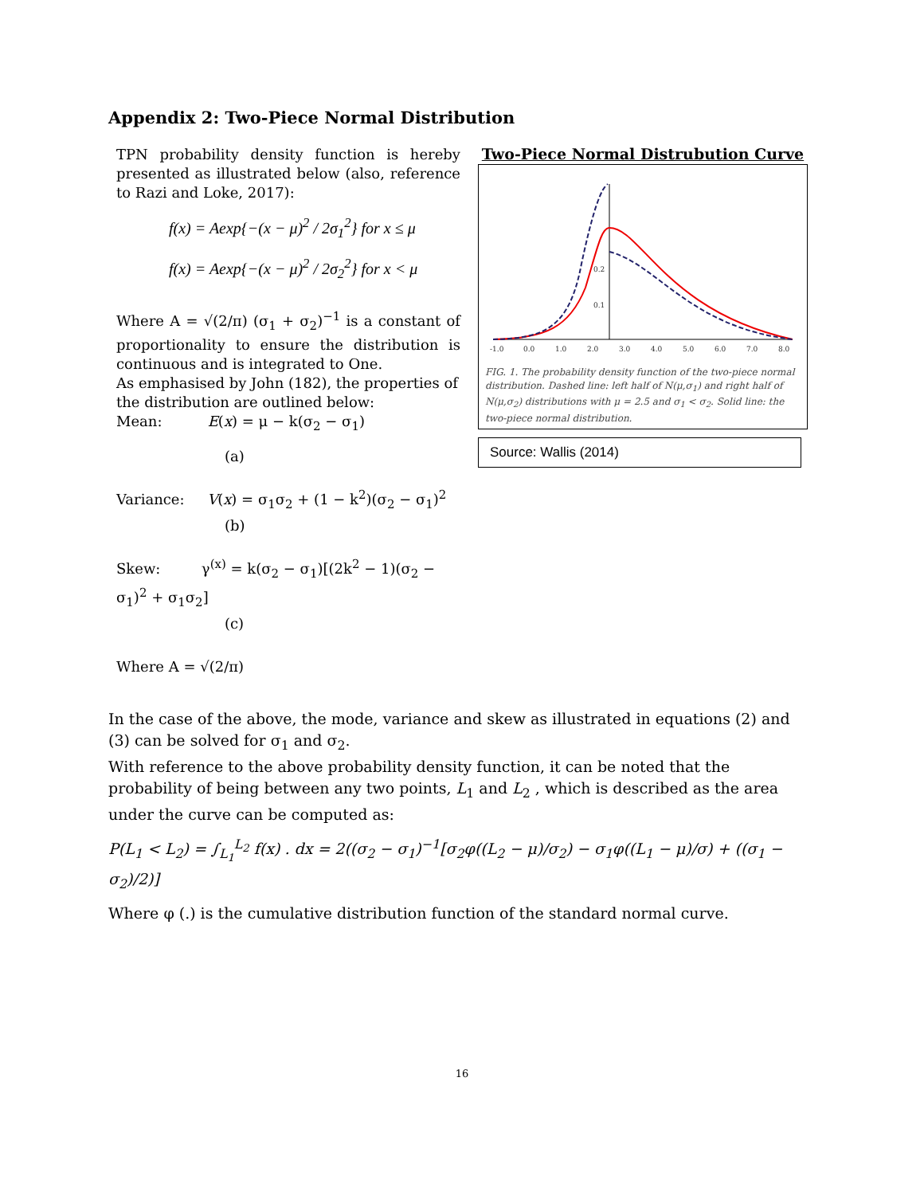Appendix 2: Two-Piece Normal Distribution
TPN probability density function is hereby presented as illustrated below (also, reference to Razi and Loke, 2017):
f(x) = Aexp{−(x − μ)<sup>2</sup> / 2σ<sub>1</sub><sup>2</sup>} for x ≤ μ
f(x) = Aexp{−(x − μ)<sup>2</sup> / 2σ<sub>2</sub><sup>2</sup>} for x < μ
Where A = √(2/π) (σ<sub>1</sub> + σ<sub>2</sub>)<sup>−1</sup> is a constant of proportionality to ensure the distribution is continuous and is integrated to One.
As emphasised by John (182), the properties of the distribution are outlined below:
Mean: E(x) = μ − k(σ<sub>2</sub> − σ<sub>1</sub>)
(a)
Variance: V(x) = σ<sub>1</sub>σ<sub>2</sub> + (1 − k<sup>2</sup>)(σ<sub>2</sub> − σ<sub>1</sub>)<sup>2</sup>
(b)
Skew: γ<sup>(x)</sup> = k(σ<sub>2</sub> − σ<sub>1</sub>)[(2k<sup>2</sup> − 1)(σ<sub>2</sub> − σ<sub>1</sub>)<sup>2</sup> + σ<sub>1</sub>σ<sub>2</sub>]
(c)
Where A = √(2/π)
Two-Piece Normal Distrubution Curve
-1.0
0.0
1.0
2.0
3.0
4.0
5.0
6.0
7.0
8.0
0.2
0.1
FIG. 1. The probability density function of the two-piece normal distribution. Dashed line: left half of N(μ,σ<sub>1</sub>) and right half of N(μ,σ<sub>2</sub>) distributions with μ = 2.5 and σ<sub>1</sub> < σ<sub>2</sub>. Solid line: the two-piece normal distribution.
Source: Wallis (2014)
In the case of the above, the mode, variance and skew as illustrated in equations (2) and (3) can be solved for σ<sub>1</sub> and σ<sub>2</sub>.
With reference to the above probability density function, it can be noted that the probability of being between any two points, L<sub>1</sub> and L<sub>2</sub> , which is described as the area under the curve can be computed as:
P(L<sub>1</sub> < L<sub>2</sub>) = ∫<sub>L<sub>1</sub></sub><sup>L<sub>2</sub></sup> f(x) . dx = 2((σ<sub>2</sub> − σ<sub>1</sub>)<sup>−1</sup>[σ<sub>2</sub>φ((L<sub>2</sub> − μ)/σ<sub>2</sub>) − σ<sub>1</sub>φ((L<sub>1</sub> − μ)/σ) + ((σ<sub>1</sub> − σ<sub>2</sub>)/2)]
Where φ (.) is the cumulative distribution function of the standard normal curve.
16